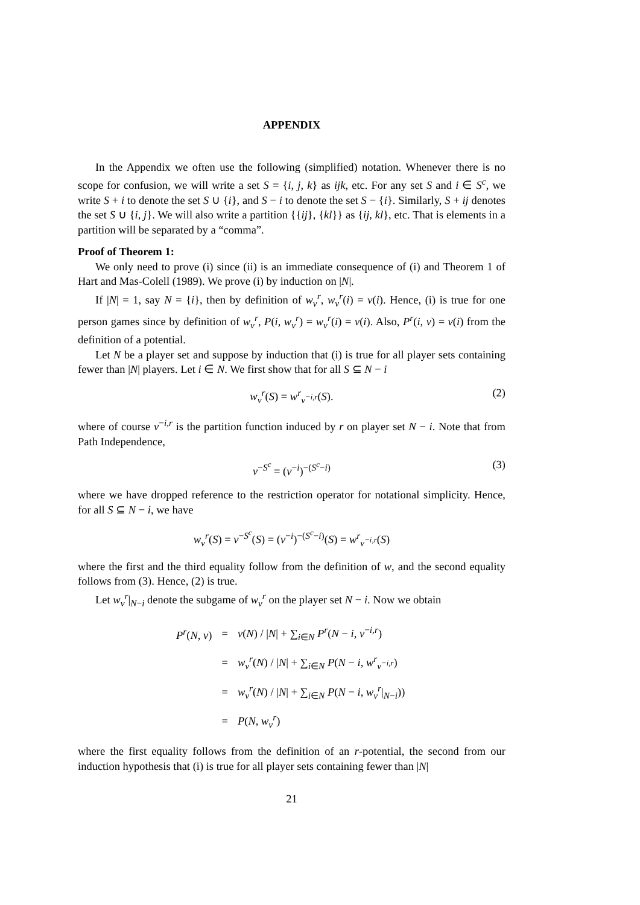APPENDIX
In the Appendix we often use the following (simplified) notation. Whenever there is no scope for confusion, we will write a set S = {i, j, k} as ijk, etc. For any set S and i ∈ S<sup>c</sup>, we write S + i to denote the set S ∪ {i}, and S − i to denote the set S − {i}. Similarly, S + ij denotes the set S ∪ {i, j}. We will also write a partition {{ij}, {kl}} as {ij, kl}, etc. That is elements in a partition will be separated by a “comma”.
Proof of Theorem 1:
We only need to prove (i) since (ii) is an immediate consequence of (i) and Theorem 1 of Hart and Mas-Colell (1989). We prove (i) by induction on |N|.
If |N| = 1, say N = {i}, then by definition of w<sub>v</sub><sup>r</sup>, w<sub>v</sub><sup>r</sup>(i) = v(i). Hence, (i) is true for one person games since by definition of w<sub>v</sub><sup>r</sup>, P(i, w<sub>v</sub><sup>r</sup>) = w<sub>v</sub><sup>r</sup>(i) = v(i). Also, P<sup>r</sup>(i, v) = v(i) from the definition of a potential.
Let N be a player set and suppose by induction that (i) is true for all player sets containing fewer than |N| players. Let i ∈ N. We first show that for all S ⊆ N − i
w<sub>v</sub><sup>r</sup>(S) = w<sup>r</sup><sub>v<sup>−i,r</sup></sub>(S). (2)
where of course v<sup>−i,r</sup> is the partition function induced by r on player set N − i. Note that from Path Independence,
v<sup>−S<sup>c</sup></sup> = (v<sup>−i</sup>)<sup>−(S<sup>c</sup>−i)</sup> (3)
where we have dropped reference to the restriction operator for notational simplicity. Hence, for all S ⊆ N − i, we have
w<sub>v</sub><sup>r</sup>(S) = v<sup>−S<sup>c</sup></sup>(S) = (v<sup>−i</sup>)<sup>−(S<sup>c</sup>−i)</sup>(S) = w<sup>r</sup><sub>v<sup>−i,r</sup></sub>(S)
where the first and the third equality follow from the definition of w, and the second equality follows from (3). Hence, (2) is true.
Let w<sub>v</sub><sup>r</sup>|<sub>N−i</sub> denote the subgame of w<sub>v</sub><sup>r</sup> on the player set N − i. Now we obtain
| P<sup>r</sup> ( N, v ) | = | v ( N ) / / N / + ∑<sub>i∈N</sub> P<sup>r</sup> ( N − i, v<sup>−i,r</sup>) |
| | = | w<sub>v</sub><sup>r</sup> ( N ) / / N / + ∑<sub>i∈N</sub> P ( N − i, w<sup>r</sup><sub>v<sup>−i,r</sup></sub> ) |
| | = | w<sub>v</sub><sup>r</sup> ( N ) / / N / + ∑<sub>i∈N</sub> P ( N − i, w<sub>v</sub><sup>r</sup> /<sub>N−i</sub>)) |
| | = | P ( N, w<sub>v</sub><sup>r</sup> ) |
where the first equality follows from the definition of an r-potential, the second from our induction hypothesis that (i) is true for all player sets containing fewer than |N|
21